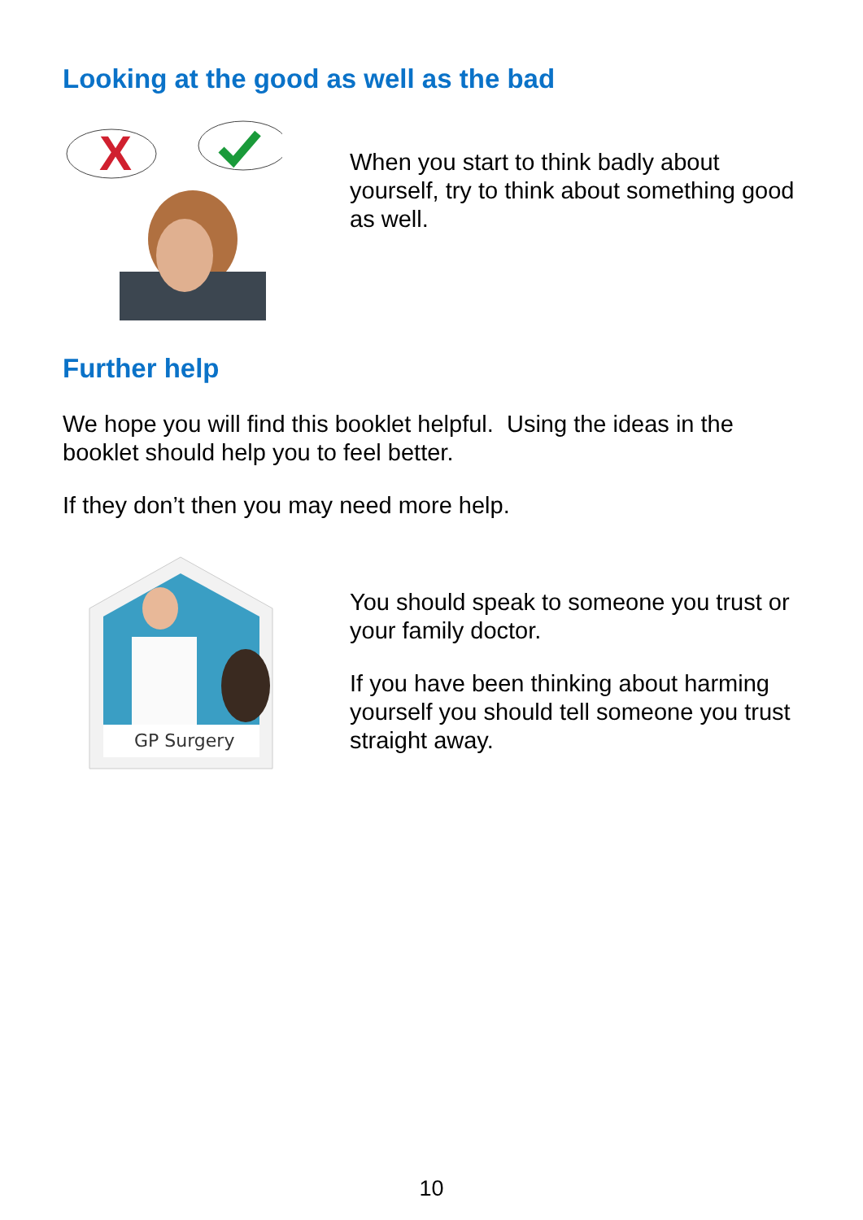Looking at the good as well as the bad
X
When you start to think badly about yourself, try to think about something good as well.
Further help
We hope you will find this booklet helpful. Using the ideas in the booklet should help you to feel better.
If they don’t then you may need more help.
GP Surgery
You should speak to someone you trust or your family doctor.
If you have been thinking about harming yourself you should tell someone you trust straight away.
10